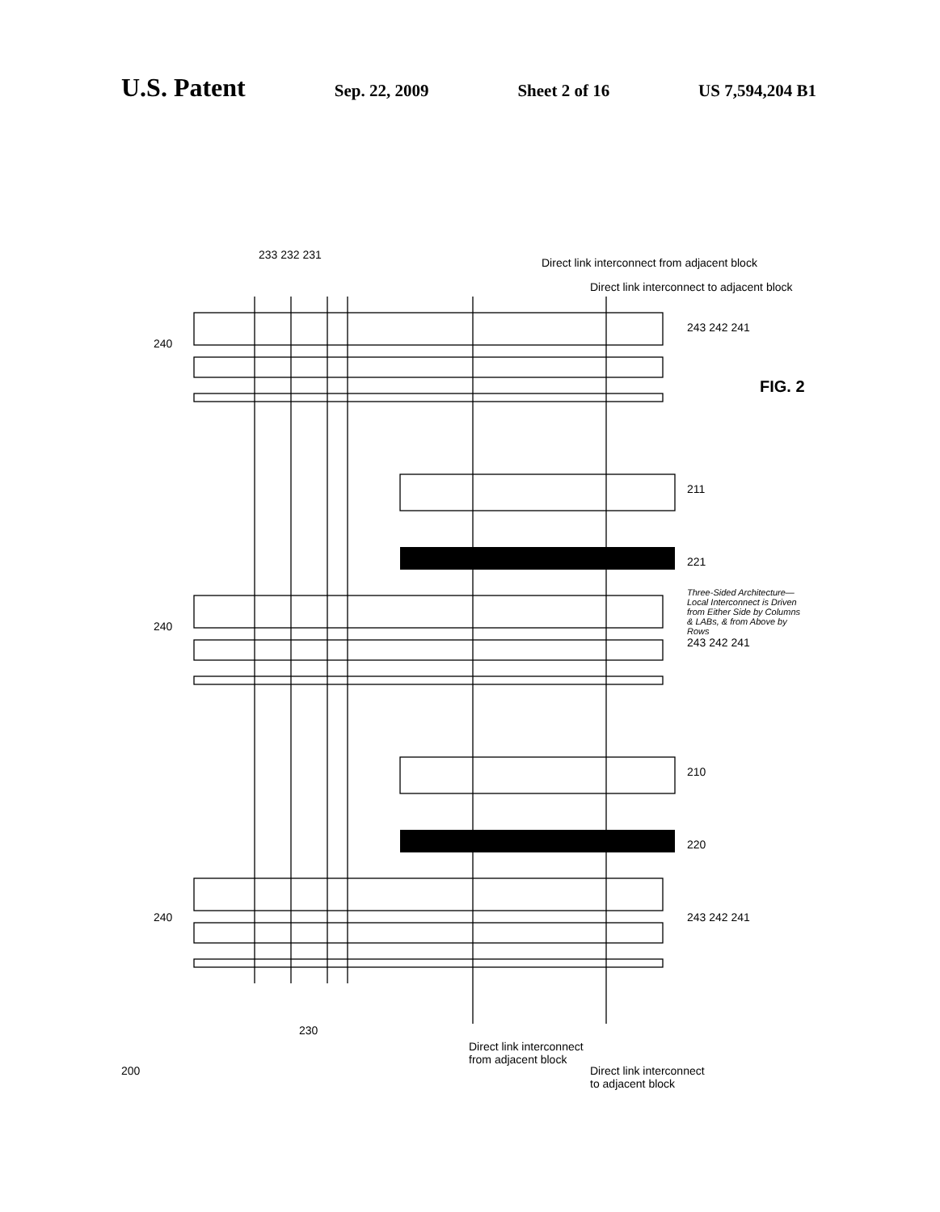U.S. Patent
Sep. 22, 2009 Sheet 2 of 16 US 7,594,204 B1
Direct link interconnect from adjacent block
Direct link interconnect to adjacent block
233 232 231
240
243 242 241
211
221
Three-Sided Architecture—Local Interconnect is Driven from Either Side by Columns & LABs, & from Above by Rows
240
243 242 241
210
220
240 243 242 241
200
230
Direct link interconnect from adjacent block
Direct link interconnect to adjacent block
FIG. 2